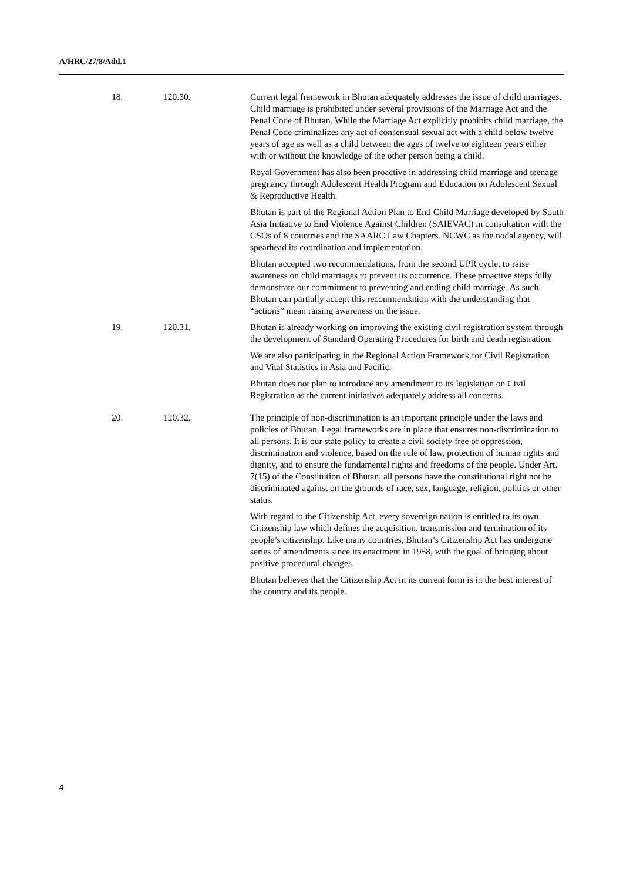A/HRC/27/8/Add.1
| 18. | 120.30. | Current legal framework in Bhutan adequately addresses the issue of child marriages. Child marriage is prohibited under several provisions of the Marriage Act and the Penal Code of Bhutan. While the Marriage Act explicitly prohibits child marriage, the Penal Code criminalizes any act of consensual sexual act with a child below twelve years of age as well as a child between the ages of twelve to eighteen years either with or without the knowledge of the other person being a child. Royal Government has also been proactive in addressing child marriage and teenage pregnancy through Adolescent Health Program and Education on Adolescent Sexual & Reproductive Health. Bhutan is part of the Regional Action Plan to End Child Marriage developed by South Asia Initiative to End Violence Against Children (SAIEVAC) in consultation with the CSOs of 8 countries and the SAARC Law Chapters. NCWC as the nodal agency, will spearhead its coordination and implementation. Bhutan accepted two recommendations, from the second UPR cycle, to raise awareness on child marriages to prevent its occurrence. These proactive steps fully demonstrate our commitment to preventing and ending child marriage. As such, Bhutan can partially accept this recommendation with the understanding that “actions” mean raising awareness on the issue. |
| 19. | 120.31. | Bhutan is already working on improving the existing civil registration system through the development of Standard Operating Procedures for birth and death registration. We are also participating in the Regional Action Framework for Civil Registration and Vital Statistics in Asia and Pacific. Bhutan does not plan to introduce any amendment to its legislation on Civil Registration as the current initiatives adequately address all concerns. |
| 20. | 120.32. | The principle of non-discrimination is an important principle under the laws and policies of Bhutan. Legal frameworks are in place that ensures non-discrimination to all persons. It is our state policy to create a civil society free of oppression, discrimination and violence, based on the rule of law, protection of human rights and dignity, and to ensure the fundamental rights and freedoms of the people. Under Art. 7(15) of the Constitution of Bhutan, all persons have the constitutional right not be discriminated against on the grounds of race, sex, language, religion, politics or other status. With regard to the Citizenship Act, every sovereign nation is entitled to its own Citizenship law which defines the acquisition, transmission and termination of its people’s citizenship. Like many countries, Bhutan’s Citizenship Act has undergone series of amendments since its enactment in 1958, with the goal of bringing about positive procedural changes. Bhutan believes that the Citizenship Act in its current form is in the best interest of the country and its people. |
4